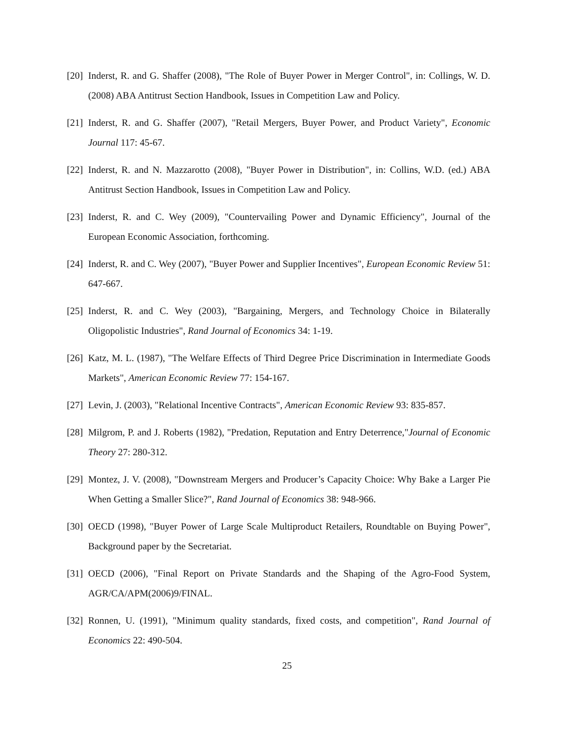[20] Inderst, R. and G. Shaffer (2008), "The Role of Buyer Power in Merger Control", in: Collings, W. D. (2008) ABA Antitrust Section Handbook, Issues in Competition Law and Policy.
[21] Inderst, R. and G. Shaffer (2007), "Retail Mergers, Buyer Power, and Product Variety", Economic Journal 117: 45-67.
[22] Inderst, R. and N. Mazzarotto (2008), "Buyer Power in Distribution", in: Collins, W.D. (ed.) ABA Antitrust Section Handbook, Issues in Competition Law and Policy.
[23] Inderst, R. and C. Wey (2009), "Countervailing Power and Dynamic Efficiency", Journal of the European Economic Association, forthcoming.
[24] Inderst, R. and C. Wey (2007), "Buyer Power and Supplier Incentives", European Economic Review 51: 647-667.
[25] Inderst, R. and C. Wey (2003), "Bargaining, Mergers, and Technology Choice in Bilaterally Oligopolistic Industries", Rand Journal of Economics 34: 1-19.
[26] Katz, M. L. (1987), "The Welfare Effects of Third Degree Price Discrimination in Intermediate Goods Markets", American Economic Review 77: 154-167.
[27] Levin, J. (2003), "Relational Incentive Contracts", American Economic Review 93: 835-857.
[28] Milgrom, P. and J. Roberts (1982), "Predation, Reputation and Entry Deterrence,"Journal of Economic Theory 27: 280-312.
[29] Montez, J. V. (2008), "Downstream Mergers and Producer’s Capacity Choice: Why Bake a Larger Pie When Getting a Smaller Slice?", Rand Journal of Economics 38: 948-966.
[30] OECD (1998), "Buyer Power of Large Scale Multiproduct Retailers, Roundtable on Buying Power", Background paper by the Secretariat.
[31] OECD (2006), "Final Report on Private Standards and the Shaping of the Agro-Food System, AGR/CA/APM(2006)9/FINAL.
[32] Ronnen, U. (1991), "Minimum quality standards, fixed costs, and competition", Rand Journal of Economics 22: 490-504.
25